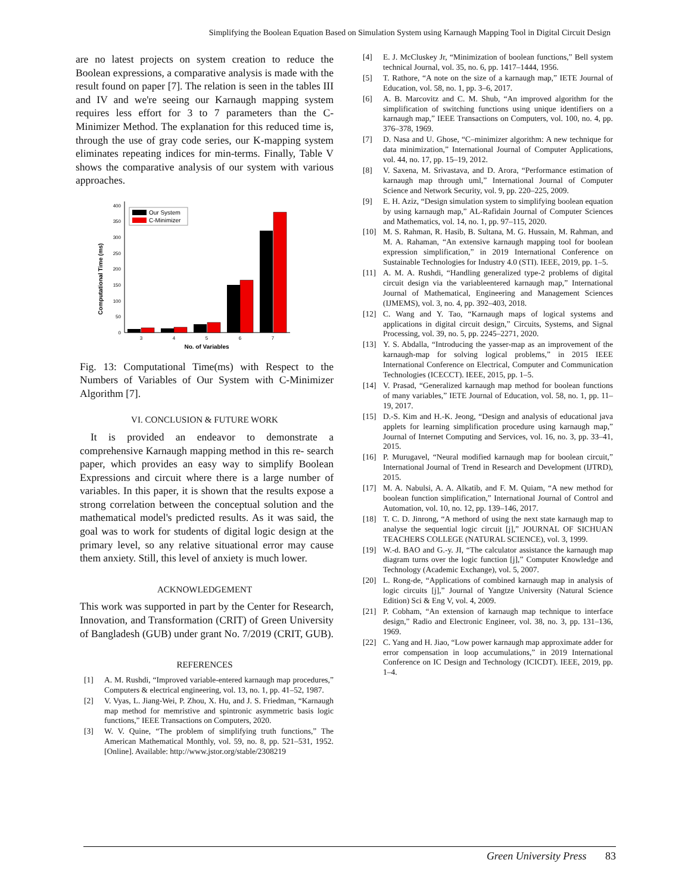Simplifying the Boolean Equation Based on Simulation System using Karnaugh Mapping Tool in Digital Circuit Design
are no latest projects on system creation to reduce the Boolean expressions, a comparative analysis is made with the result found on paper [7]. The relation is seen in the tables III and IV and we're seeing our Karnaugh mapping system requires less effort for 3 to 7 parameters than the C-Minimizer Method. The explanation for this reduced time is, through the use of gray code series, our K-mapping system eliminates repeating indices for min-terms. Finally, Table V shows the comparative analysis of our system with various approaches.
Computational Time (ms)
0
50
100
150
200
250
300
350
400
3
4
5
6
7
No. of Variables
Our System
C-Minimizer
Fig. 13: Computational Time(ms) with Respect to the Numbers of Variables of Our System with C-Minimizer Algorithm [7].
VI. CONCLUSION & FUTURE WORK
It is provided an endeavor to demonstrate a comprehensive Karnaugh mapping method in this re- search paper, which provides an easy way to simplify Boolean Expressions and circuit where there is a large number of variables. In this paper, it is shown that the results expose a strong correlation between the conceptual solution and the mathematical model's predicted results. As it was said, the goal was to work for students of digital logic design at the primary level, so any relative situational error may cause them anxiety. Still, this level of anxiety is much lower.
ACKNOWLEDGEMENT
This work was supported in part by the Center for Research, Innovation, and Transformation (CRIT) of Green University of Bangladesh (GUB) under grant No. 7/2019 (CRIT, GUB).
REFERENCES
[1] A. M. Rushdi, “Improved variable-entered karnaugh map procedures,” Computers & electrical engineering, vol. 13, no. 1, pp. 41–52, 1987.
[2] V. Vyas, L. Jiang-Wei, P. Zhou, X. Hu, and J. S. Friedman, “Karnaugh map method for memristive and spintronic asymmetric basis logic functions,” IEEE Transactions on Computers, 2020.
[3] W. V. Quine, “The problem of simplifying truth functions,” The American Mathematical Monthly, vol. 59, no. 8, pp. 521–531, 1952. [Online]. Available: http://www.jstor.org/stable/2308219
[4] E. J. McCluskey Jr, “Minimization of boolean functions,” Bell system technical Journal, vol. 35, no. 6, pp. 1417–1444, 1956.
[5] T. Rathore, “A note on the size of a karnaugh map,” IETE Journal of Education, vol. 58, no. 1, pp. 3–6, 2017.
[6] A. B. Marcovitz and C. M. Shub, “An improved algorithm for the simplification of switching functions using unique identifiers on a karnaugh map,” IEEE Transactions on Computers, vol. 100, no. 4, pp. 376–378, 1969.
[7] D. Nasa and U. Ghose, “C–minimizer algorithm: A new technique for data minimization,” International Journal of Computer Applications, vol. 44, no. 17, pp. 15–19, 2012.
[8] V. Saxena, M. Srivastava, and D. Arora, “Performance estimation of karnaugh map through uml,” International Journal of Computer Science and Network Security, vol. 9, pp. 220–225, 2009.
[9] E. H. Aziz, “Design simulation system to simplifying boolean equation by using karnaugh map,” AL-Rafidain Journal of Computer Sciences and Mathematics, vol. 14, no. 1, pp. 97–115, 2020.
[10] M. S. Rahman, R. Hasib, B. Sultana, M. G. Hussain, M. Rahman, and M. A. Rahaman, “An extensive karnaugh mapping tool for boolean expression simplification,” in 2019 International Conference on Sustainable Technologies for Industry 4.0 (STI). IEEE, 2019, pp. 1–5.
[11] A. M. A. Rushdi, “Handling generalized type-2 problems of digital circuit design via the variableentered karnaugh map,” International Journal of Mathematical, Engineering and Management Sciences (IJMEMS), vol. 3, no. 4, pp. 392–403, 2018.
[12] C. Wang and Y. Tao, “Karnaugh maps of logical systems and applications in digital circuit design,” Circuits, Systems, and Signal Processing, vol. 39, no. 5, pp. 2245–2271, 2020.
[13] Y. S. Abdalla, “Introducing the yasser-map as an improvement of the karnaugh-map for solving logical problems,” in 2015 IEEE International Conference on Electrical, Computer and Communication Technologies (ICECCT). IEEE, 2015, pp. 1–5.
[14] V. Prasad, “Generalized karnaugh map method for boolean functions of many variables,” IETE Journal of Education, vol. 58, no. 1, pp. 11–19, 2017.
[15] D.-S. Kim and H.-K. Jeong, “Design and analysis of educational java applets for learning simplification procedure using karnaugh map,” Journal of Internet Computing and Services, vol. 16, no. 3, pp. 33–41, 2015.
[16] P. Murugavel, “Neural modified karnaugh map for boolean circuit,” International Journal of Trend in Research and Development (IJTRD), 2015.
[17] M. A. Nabulsi, A. A. Alkatib, and F. M. Quiam, “A new method for boolean function simplification,” International Journal of Control and Automation, vol. 10, no. 12, pp. 139–146, 2017.
[18] T. C. D. Jinrong, “A methord of using the next state karnaugh map to analyse the sequential logic circuit [j],” JOURNAL OF SICHUAN TEACHERS COLLEGE (NATURAL SCIENCE), vol. 3, 1999.
[19] W.-d. BAO and G.-y. JI, “The calculator assistance the karnaugh map diagram turns over the logic function [j],” Computer Knowledge and Technology (Academic Exchange), vol. 5, 2007.
[20] L. Rong-de, “Applications of combined karnaugh map in analysis of logic circuits [j],” Journal of Yangtze University (Natural Science Edition) Sci & Eng V, vol. 4, 2009.
[21] P. Cobham, “An extension of karnaugh map technique to interface design,” Radio and Electronic Engineer, vol. 38, no. 3, pp. 131–136, 1969.
[22] C. Yang and H. Jiao, “Low power karnaugh map approximate adder for error compensation in loop accumulations,” in 2019 International Conference on IC Design and Technology (ICICDT). IEEE, 2019, pp. 1–4.
Green University Press 83